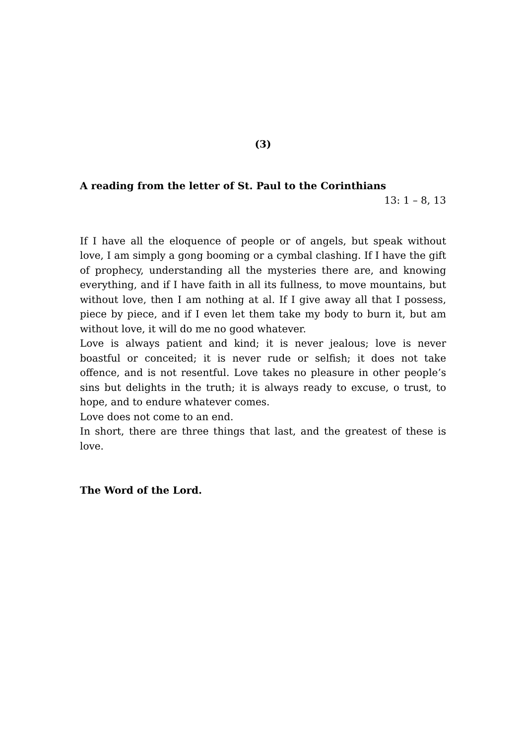(3)
A reading from the letter of St. Paul to the Corinthians
13: 1 – 8, 13
If I have all the eloquence of people or of angels, but speak without love, I am simply a gong booming or a cymbal clashing. If I have the gift of prophecy, understanding all the mysteries there are, and knowing everything, and if I have faith in all its fullness, to move mountains, but without love, then I am nothing at al. If I give away all that I possess, piece by piece, and if I even let them take my body to burn it, but am without love, it will do me no good whatever.
Love is always patient and kind; it is never jealous; love is never boastful or conceited; it is never rude or selfish; it does not take offence, and is not resentful. Love takes no pleasure in other people’s sins but delights in the truth; it is always ready to excuse, o trust, to hope, and to endure whatever comes.
Love does not come to an end.
In short, there are three things that last, and the greatest of these is love.
The Word of the Lord.